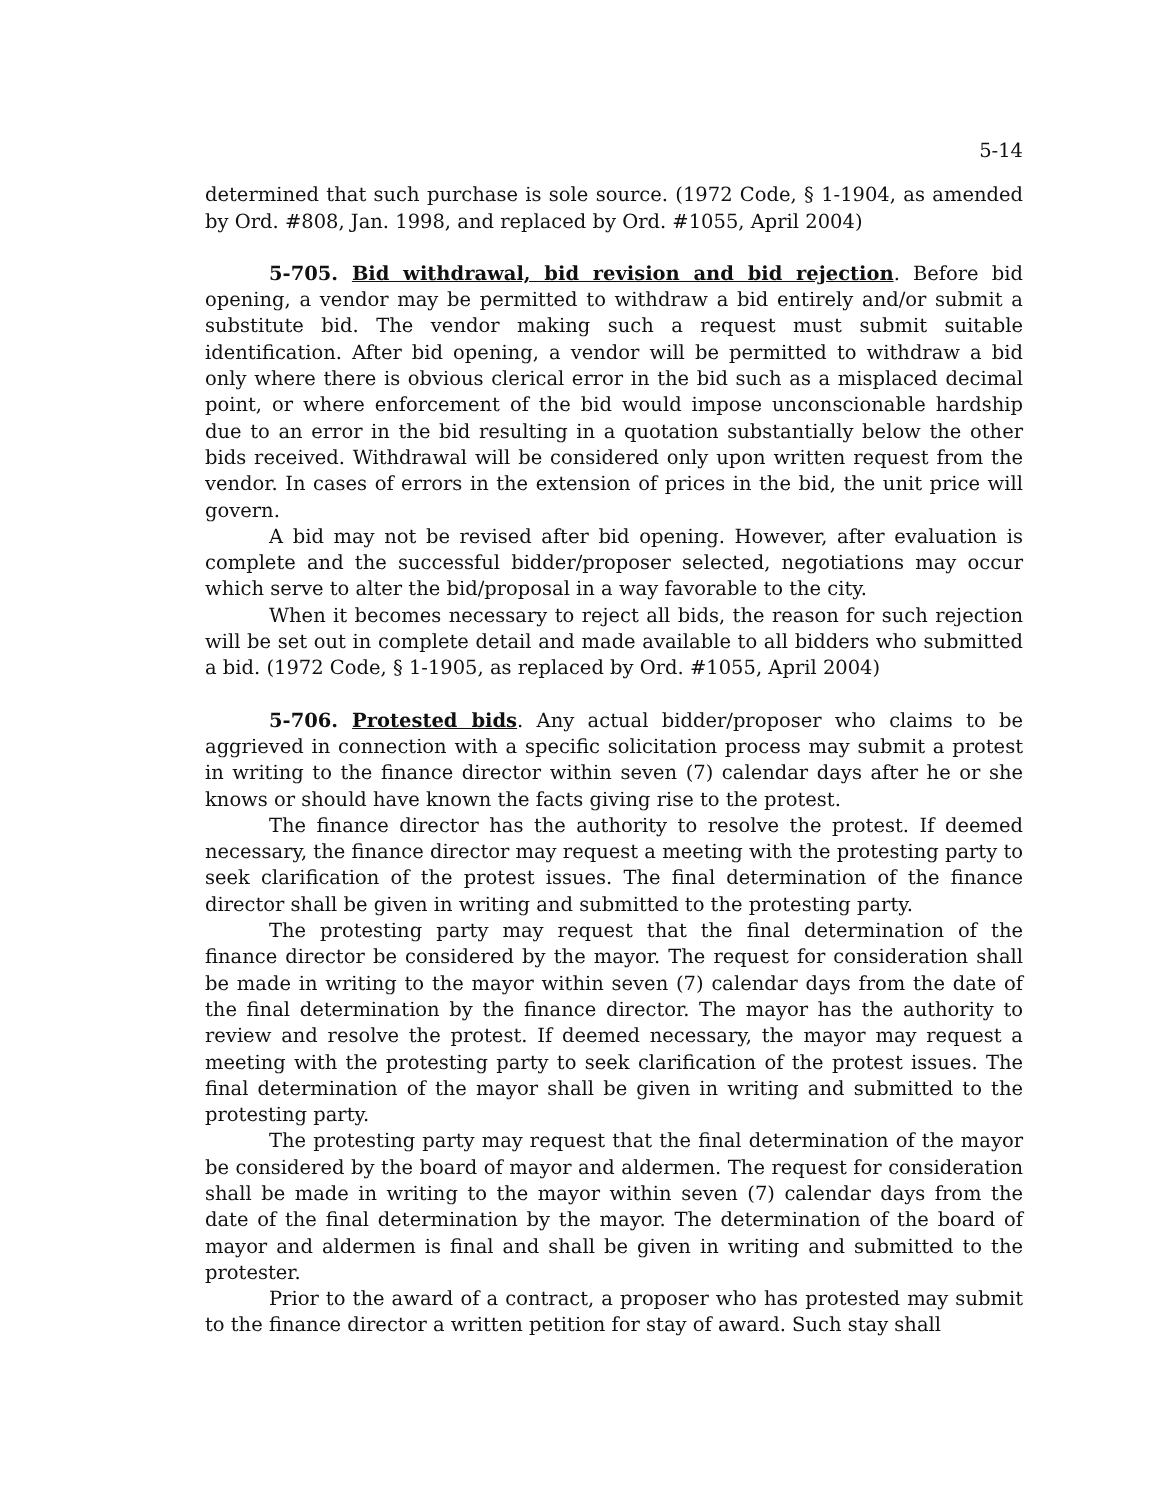5-14
determined that such purchase is sole source. (1972 Code, § 1-1904, as amended by Ord. #808, Jan. 1998, and replaced by Ord. #1055, April 2004)
5-705. Bid withdrawal, bid revision and bid rejection. Before bid opening, a vendor may be permitted to withdraw a bid entirely and/or submit a substitute bid. The vendor making such a request must submit suitable identification. After bid opening, a vendor will be permitted to withdraw a bid only where there is obvious clerical error in the bid such as a misplaced decimal point, or where enforcement of the bid would impose unconscionable hardship due to an error in the bid resulting in a quotation substantially below the other bids received. Withdrawal will be considered only upon written request from the vendor. In cases of errors in the extension of prices in the bid, the unit price will govern.
A bid may not be revised after bid opening. However, after evaluation is complete and the successful bidder/proposer selected, negotiations may occur which serve to alter the bid/proposal in a way favorable to the city.
When it becomes necessary to reject all bids, the reason for such rejection will be set out in complete detail and made available to all bidders who submitted a bid. (1972 Code, § 1-1905, as replaced by Ord. #1055, April 2004)
5-706. Protested bids. Any actual bidder/proposer who claims to be aggrieved in connection with a specific solicitation process may submit a protest in writing to the finance director within seven (7) calendar days after he or she knows or should have known the facts giving rise to the protest.
The finance director has the authority to resolve the protest. If deemed necessary, the finance director may request a meeting with the protesting party to seek clarification of the protest issues. The final determination of the finance director shall be given in writing and submitted to the protesting party.
The protesting party may request that the final determination of the finance director be considered by the mayor. The request for consideration shall be made in writing to the mayor within seven (7) calendar days from the date of the final determination by the finance director. The mayor has the authority to review and resolve the protest. If deemed necessary, the mayor may request a meeting with the protesting party to seek clarification of the protest issues. The final determination of the mayor shall be given in writing and submitted to the protesting party.
The protesting party may request that the final determination of the mayor be considered by the board of mayor and aldermen. The request for consideration shall be made in writing to the mayor within seven (7) calendar days from the date of the final determination by the mayor. The determination of the board of mayor and aldermen is final and shall be given in writing and submitted to the protester.
Prior to the award of a contract, a proposer who has protested may submit to the finance director a written petition for stay of award. Such stay shall